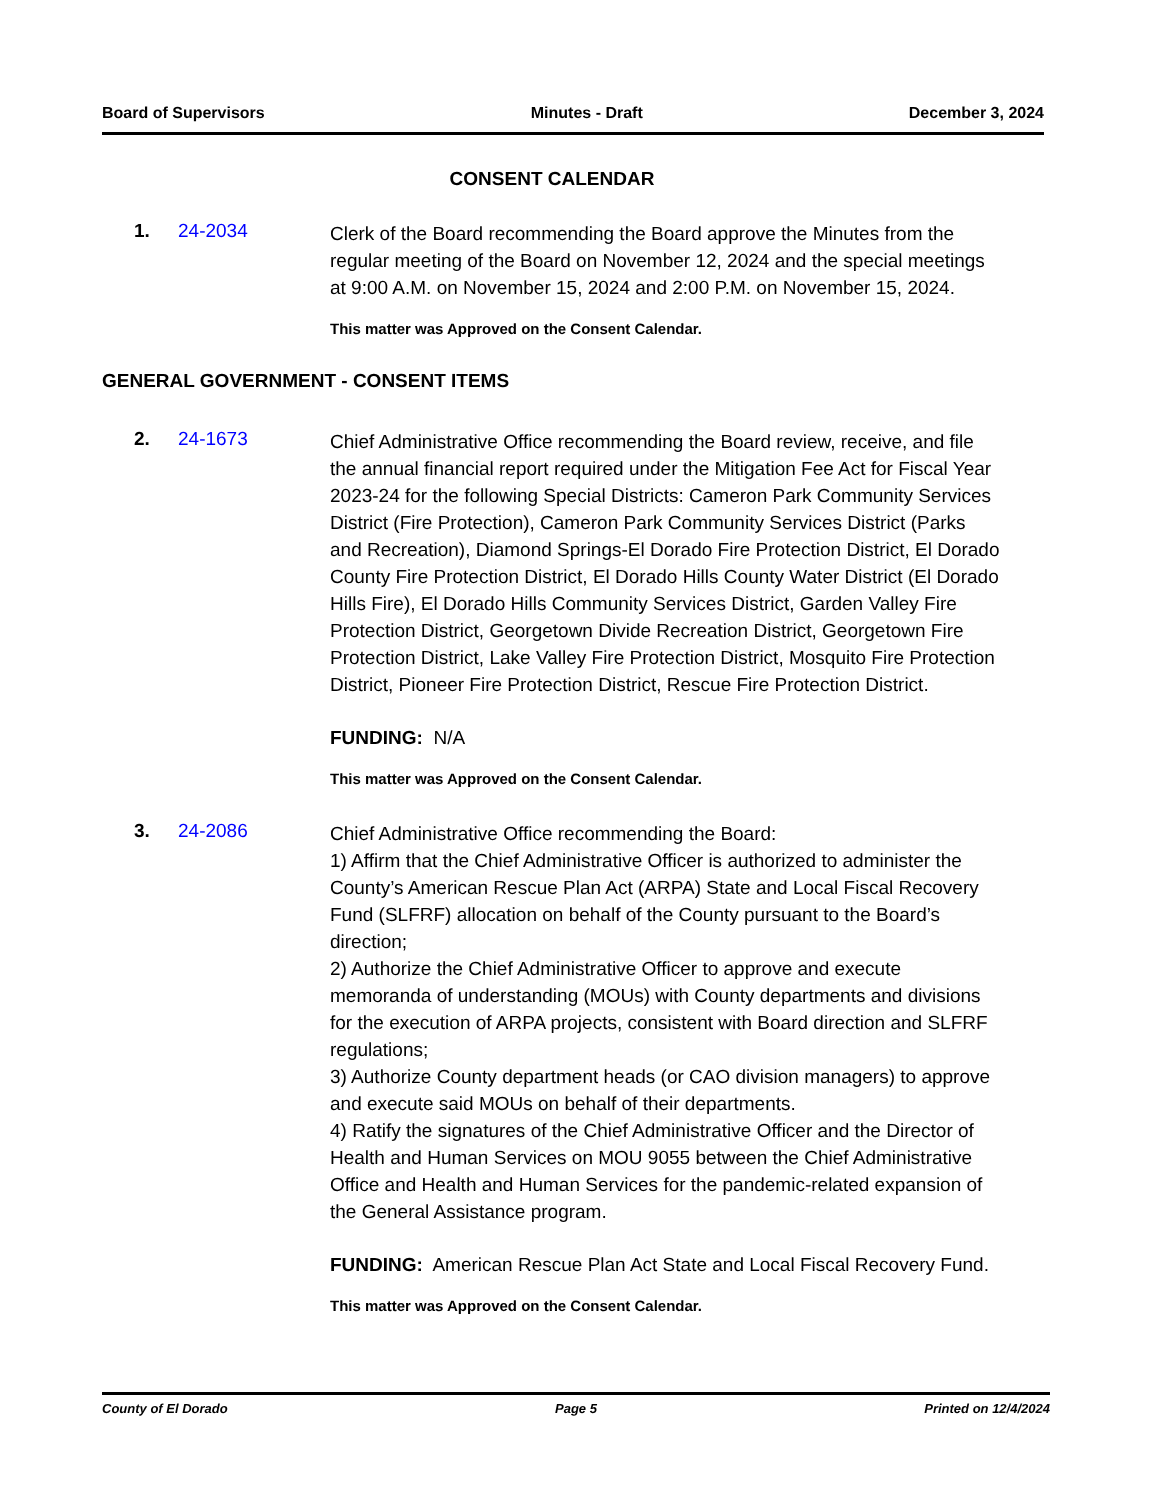Board of Supervisors Minutes - Draft December 3, 2024
CONSENT CALENDAR
1. 24-2034
Clerk of the Board recommending the Board approve the Minutes from the regular meeting of the Board on November 12, 2024 and the special meetings at 9:00 A.M. on November 15, 2024 and 2:00 P.M. on November 15, 2024.
This matter was Approved on the Consent Calendar.
GENERAL GOVERNMENT - CONSENT ITEMS
2. 24-1673
Chief Administrative Office recommending the Board review, receive, and file the annual financial report required under the Mitigation Fee Act for Fiscal Year 2023-24 for the following Special Districts: Cameron Park Community Services District (Fire Protection), Cameron Park Community Services District (Parks and Recreation), Diamond Springs-El Dorado Fire Protection District, El Dorado County Fire Protection District, El Dorado Hills County Water District (El Dorado Hills Fire), El Dorado Hills Community Services District, Garden Valley Fire Protection District, Georgetown Divide Recreation District, Georgetown Fire Protection District, Lake Valley Fire Protection District, Mosquito Fire Protection District, Pioneer Fire Protection District, Rescue Fire Protection District.
FUNDING: N/A
This matter was Approved on the Consent Calendar.
3. 24-2086
Chief Administrative Office recommending the Board:
1) Affirm that the Chief Administrative Officer is authorized to administer the County’s American Rescue Plan Act (ARPA) State and Local Fiscal Recovery Fund (SLFRF) allocation on behalf of the County pursuant to the Board’s direction;
2) Authorize the Chief Administrative Officer to approve and execute memoranda of understanding (MOUs) with County departments and divisions for the execution of ARPA projects, consistent with Board direction and SLFRF regulations;
3) Authorize County department heads (or CAO division managers) to approve and execute said MOUs on behalf of their departments.
4) Ratify the signatures of the Chief Administrative Officer and the Director of Health and Human Services on MOU 9055 between the Chief Administrative Office and Health and Human Services for the pandemic-related expansion of the General Assistance program.
FUNDING: American Rescue Plan Act State and Local Fiscal Recovery Fund.
This matter was Approved on the Consent Calendar.
County of El Dorado Page 5 Printed on 12/4/2024